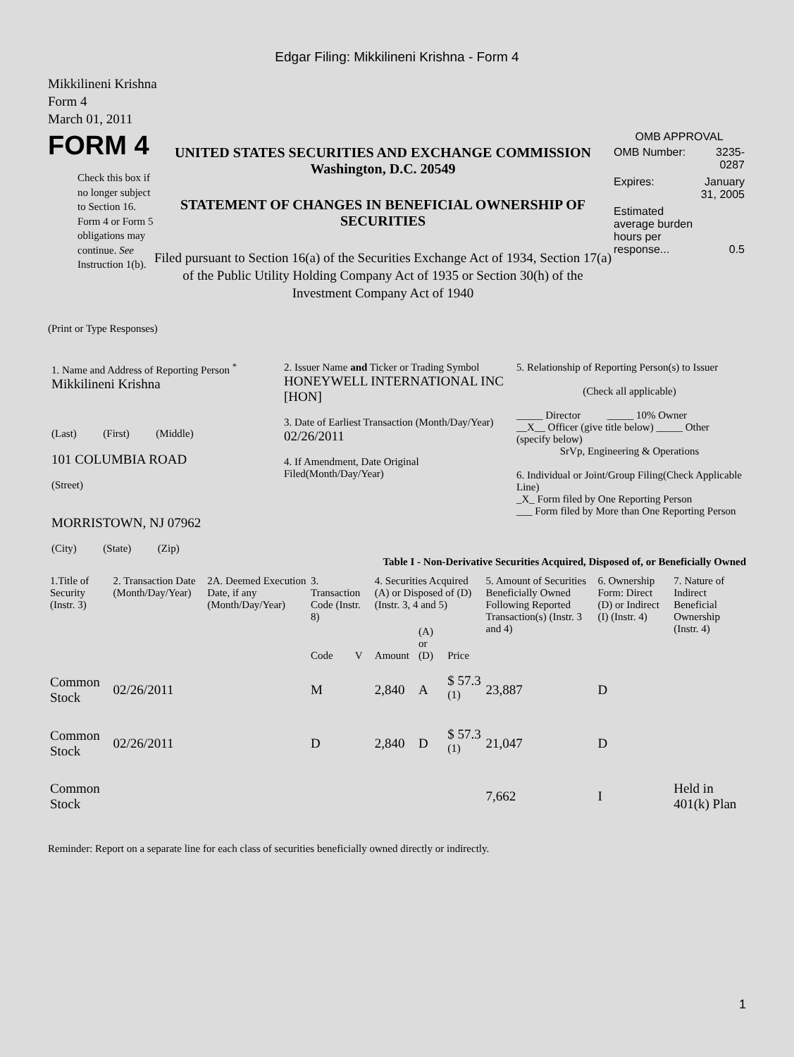Edgar Filing: Mikkilineni Krishna - Form 4
Mikkilineni Krishna
Form 4
March 01, 2011
FORM 4
Check this box if no longer subject to Section 16. Form 4 or Form 5 obligations may continue. See Instruction 1(b).
UNITED STATES SECURITIES AND EXCHANGE COMMISSION
Washington, D.C. 20549
STATEMENT OF CHANGES IN BENEFICIAL OWNERSHIP OF SECURITIES
Filed pursuant to Section 16(a) of the Securities Exchange Act of 1934, Section 17(a) of the Public Utility Holding Company Act of 1935 or Section 30(h) of the Investment Company Act of 1940
OMB APPROVAL
| OMB Number: | 3235-0287 |
| Expires: | January 31, 2005 |
| Estimated average burden hours per response... | 0.5 |
(Print or Type Responses)
| 1. Name and Address of Reporting Person <sup>*</sup> Mikkilineni Krishna (Last) (First) (Middle) 101 COLUMBIA ROAD (Street) MORRISTOWN, NJ 07962 (City) (State) (Zip) | 2. Issuer Name and Ticker or Trading Symbol HONEYWELL INTERNATIONAL INC [HON] 3. Date of Earliest Transaction (Month/Day/Year) 02/26/2011 4. If Amendment, Date Original Filed(Month/Day/Year) | 5. Relationship of Reporting Person(s) to Issuer (Check all applicable) _____ Director _____ 10% Owner __X__ Officer (give title below) _____ Other (specify below) SrVp, Engineering & Operations 6. Individual or Joint/Group Filing(Check Applicable Line) _X_ Form filed by One Reporting Person ___ Form filed by More than One Reporting Person |
Table I - Non-Derivative Securities Acquired, Disposed of, or Beneficially Owned
| 1.Title of Security (Instr. 3) | 2. Transaction Date (Month/Day/Year) | 2A. Deemed Execution Date, if any (Month/Day/Year) | 3. Transaction Code (Instr. 8) | | 4. Securities Acquired (A) or Disposed of (D) (Instr. 3, 4 and 5) | | | 5. Amount of Securities Beneficially Owned Following Reported Transaction(s) (Instr. 3 and 4) | 6. Ownership Form: Direct (D) or Indirect (I) (Instr. 4) | 7. Nature of Indirect Beneficial Ownership (Instr. 4) |
| --- | --- | --- | --- | --- | --- | --- | --- | --- | --- | --- |
| | | | Code | V | Amount | (A) or (D) | Price | | | |
| Common Stock | 02/26/2011 | | M | | 2,840 | A | $ 57.3 <sup>(1)</sup> | 23,887 | D | |
| Common Stock | 02/26/2011 | | D | | 2,840 | D | $ 57.3 <sup>(1)</sup> | 21,047 | D | |
| Common Stock | | | | | | | | 7,662 | I | Held in 401(k) Plan |
Reminder: Report on a separate line for each class of securities beneficially owned directly or indirectly.
1